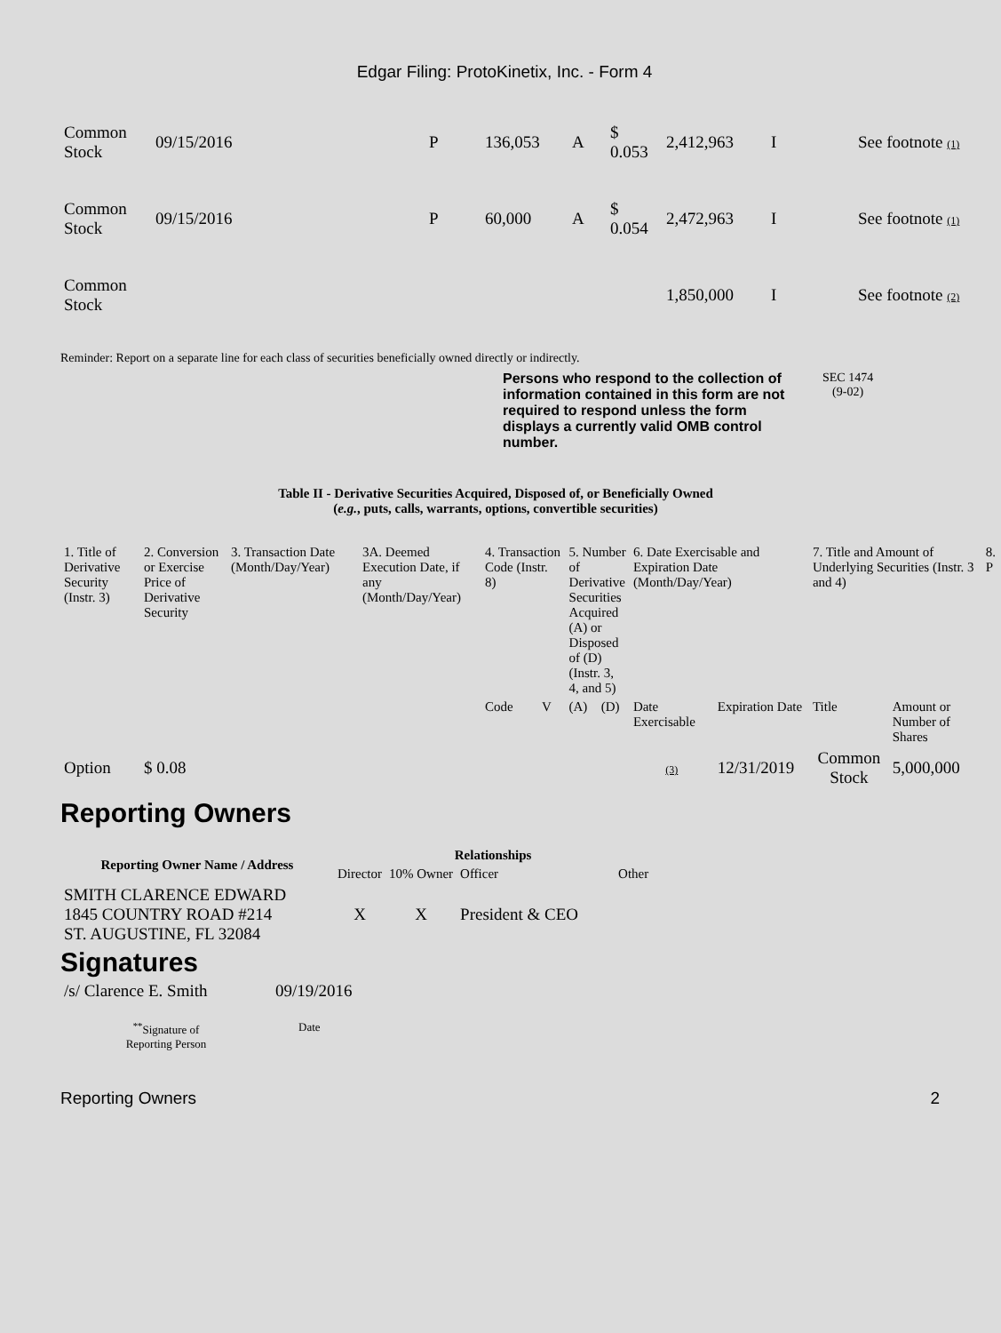Edgar Filing: ProtoKinetix, Inc. - Form 4
| Common Stock | 09/15/2016 | P | 136,053 | A | $ 0.053 | 2,412,963 | I | See footnote (1) |
| Common Stock | 09/15/2016 | P | 60,000 | A | $ 0.054 | 2,472,963 | I | See footnote (1) |
| Common Stock | | | | | | 1,850,000 | I | See footnote (2) |
Reminder: Report on a separate line for each class of securities beneficially owned directly or indirectly.
Persons who respond to the collection of information contained in this form are not required to respond unless the form displays a currently valid OMB control number.
SEC 1474
(9-02)
Table II - Derivative Securities Acquired, Disposed of, or Beneficially Owned
(e.g., puts, calls, warrants, options, convertible securities)
| 1. Title of Derivative Security (Instr. 3) | 2. Conversion or Exercise Price of Derivative Security | 3. Transaction Date (Month/Day/Year) | 3A. Deemed Execution Date, if any (Month/Day/Year) | 4. Transaction Code (Instr. 8) | | 5. Number of Derivative Securities Acquired (A) or Disposed of (D) (Instr. 3, 4, and 5) | | 6. Date Exercisable and Expiration Date (Month/Day/Year) | | 7. Title and Amount of Underlying Securities (Instr. 3 and 4) | | 8. P |
| --- | --- | --- | --- | --- | --- | --- | --- | --- | --- | --- | --- | --- |
| | | | | Code | V | (A) | (D) | Date Exercisable | Expiration Date | Title | Amount or Number of Shares | |
| Option | $ 0.08 | | | | | | | (3) | 12/31/2019 | Common Stock | 5,000,000 | |
Reporting Owners
| Reporting Owner Name / Address | Relationships | | | |
| --- | --- | --- | --- | --- |
| | Director | 10% Owner | Officer | Other |
| SMITH CLARENCE EDWARD 1845 COUNTRY ROAD #214 ST. AUGUSTINE, FL 32084 | X | X | President & CEO | |
Signatures
| /s/ Clarence E. Smith | 09/19/2016 |
| <sup>**</sup> Signature of Reporting Person | Date |
Reporting Owners 2